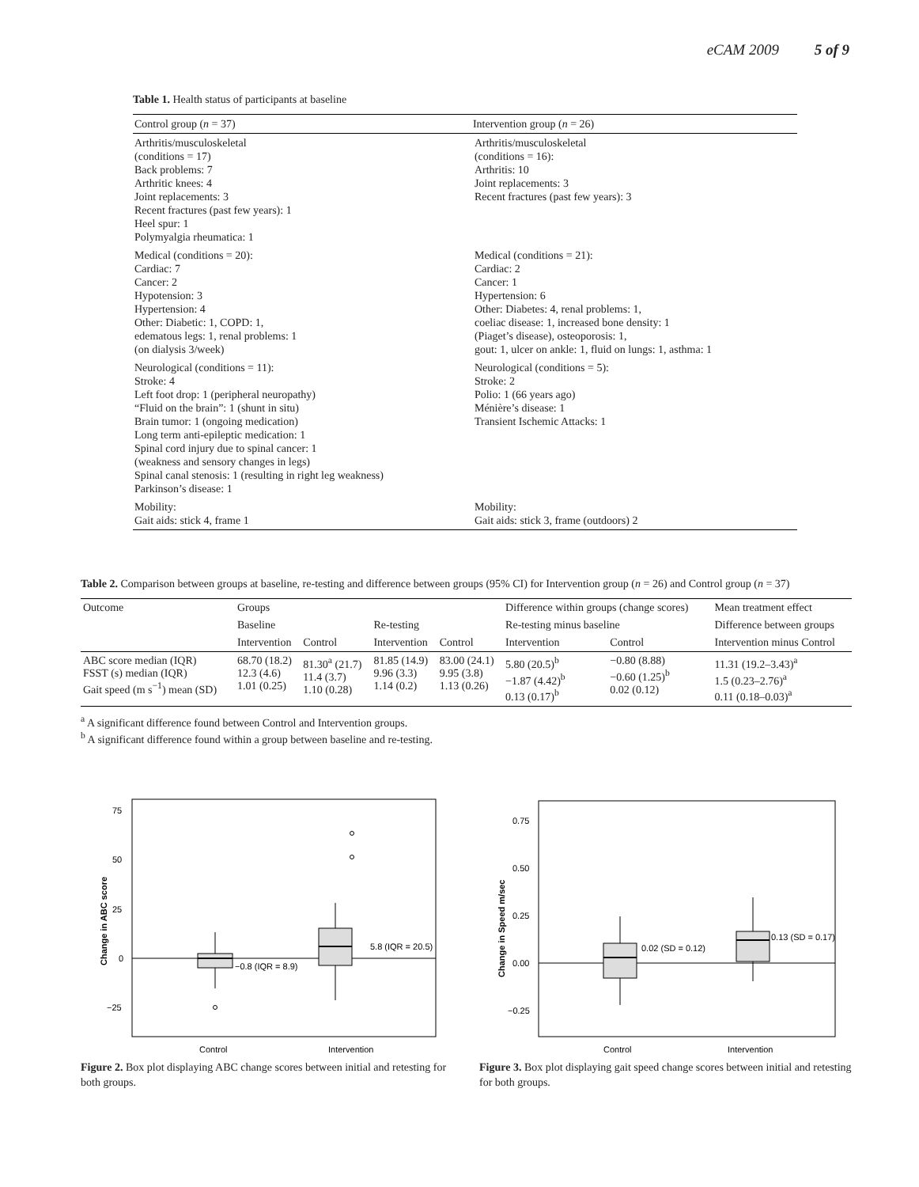eCAM 2009 5 of 9
Table 1. Health status of participants at baseline
| Control group ( n = 37) | Intervention group ( n = 26) |
| Arthritis/musculoskeletal (conditions = 17) Back problems: 7 Arthritic knees: 4 Joint replacements: 3 Recent fractures (past few years): 1 Heel spur: 1 Polymyalgia rheumatica: 1 | Arthritis/musculoskeletal (conditions = 16): Arthritis: 10 Joint replacements: 3 Recent fractures (past few years): 3 |
| Medical (conditions = 20): Cardiac: 7 Cancer: 2 Hypotension: 3 Hypertension: 4 Other: Diabetic: 1, COPD: 1, edematous legs: 1, renal problems: 1 (on dialysis 3/week) | Medical (conditions = 21): Cardiac: 2 Cancer: 1 Hypertension: 6 Other: Diabetes: 4, renal problems: 1, coeliac disease: 1, increased bone density: 1 (Piaget’s disease), osteoporosis: 1, gout: 1, ulcer on ankle: 1, fluid on lungs: 1, asthma: 1 |
| Neurological (conditions = 11): Stroke: 4 Left foot drop: 1 (peripheral neuropathy) “Fluid on the brain”: 1 (shunt in situ) Brain tumor: 1 (ongoing medication) Long term anti-epileptic medication: 1 Spinal cord injury due to spinal cancer: 1 (weakness and sensory changes in legs) Spinal canal stenosis: 1 (resulting in right leg weakness) Parkinson’s disease: 1 | Neurological (conditions = 5): Stroke: 2 Polio: 1 (66 years ago) Ménière’s disease: 1 Transient Ischemic Attacks: 1 |
| Mobility: Gait aids: stick 4, frame 1 | Mobility: Gait aids: stick 3, frame (outdoors) 2 |
Table 2. Comparison between groups at baseline, re-testing and difference between groups (95% CI) for Intervention group (n = 26) and Control group (n = 37)
| Outcome | Groups | | | | Difference within groups (change scores) | | Mean treatment effect |
| --- | --- | --- | --- | --- | --- | --- | --- |
| | Baseline | | Re-testing | | Re-testing minus baseline | | Difference between groups |
| | Intervention | Control | Intervention | Control | Intervention | Control | Intervention minus Control |
| ABC score median (IQR) FSST (s) median (IQR) Gait speed (m s<sup>−1</sup>) mean (SD) | 68.70 (18.2) 12.3 (4.6) 1.01 (0.25) | 81.30<sup>a</sup> (21.7) 11.4 (3.7) 1.10 (0.28) | 81.85 (14.9) 9.96 (3.3) 1.14 (0.2) | 83.00 (24.1) 9.95 (3.8) 1.13 (0.26) | 5.80 (20.5)<sup>b</sup> −1.87 (4.42)<sup>b</sup> 0.13 (0.17)<sup>b</sup> | −0.80 (8.88) −0.60 (1.25)<sup>b</sup> 0.02 (0.12) | 11.31 (19.2–3.43)<sup>a</sup> 1.5 (0.23–2.76)<sup>a</sup> 0.11 (0.18–0.03)<sup>a</sup> |
| <sup>a</sup> A significant difference found between Control and Intervention groups. <sup>b</sup> A significant difference found within a group between baseline and re-testing. | | | | | | | |
75
50
25
0
−25
Change in ABC score
−0.8 (IQR = 8.9)
5.8 (IQR = 20.5)
Control
Intervention
Figure 2. Box plot displaying ABC change scores between initial and retesting for both groups.
0.75
0.50
0.25
0.00
−0.25
Change in Speed m/sec
0.02 (SD = 0.12)
0.13 (SD = 0.17)
Control
Intervention
Figure 3. Box plot displaying gait speed change scores between initial and retesting for both groups.